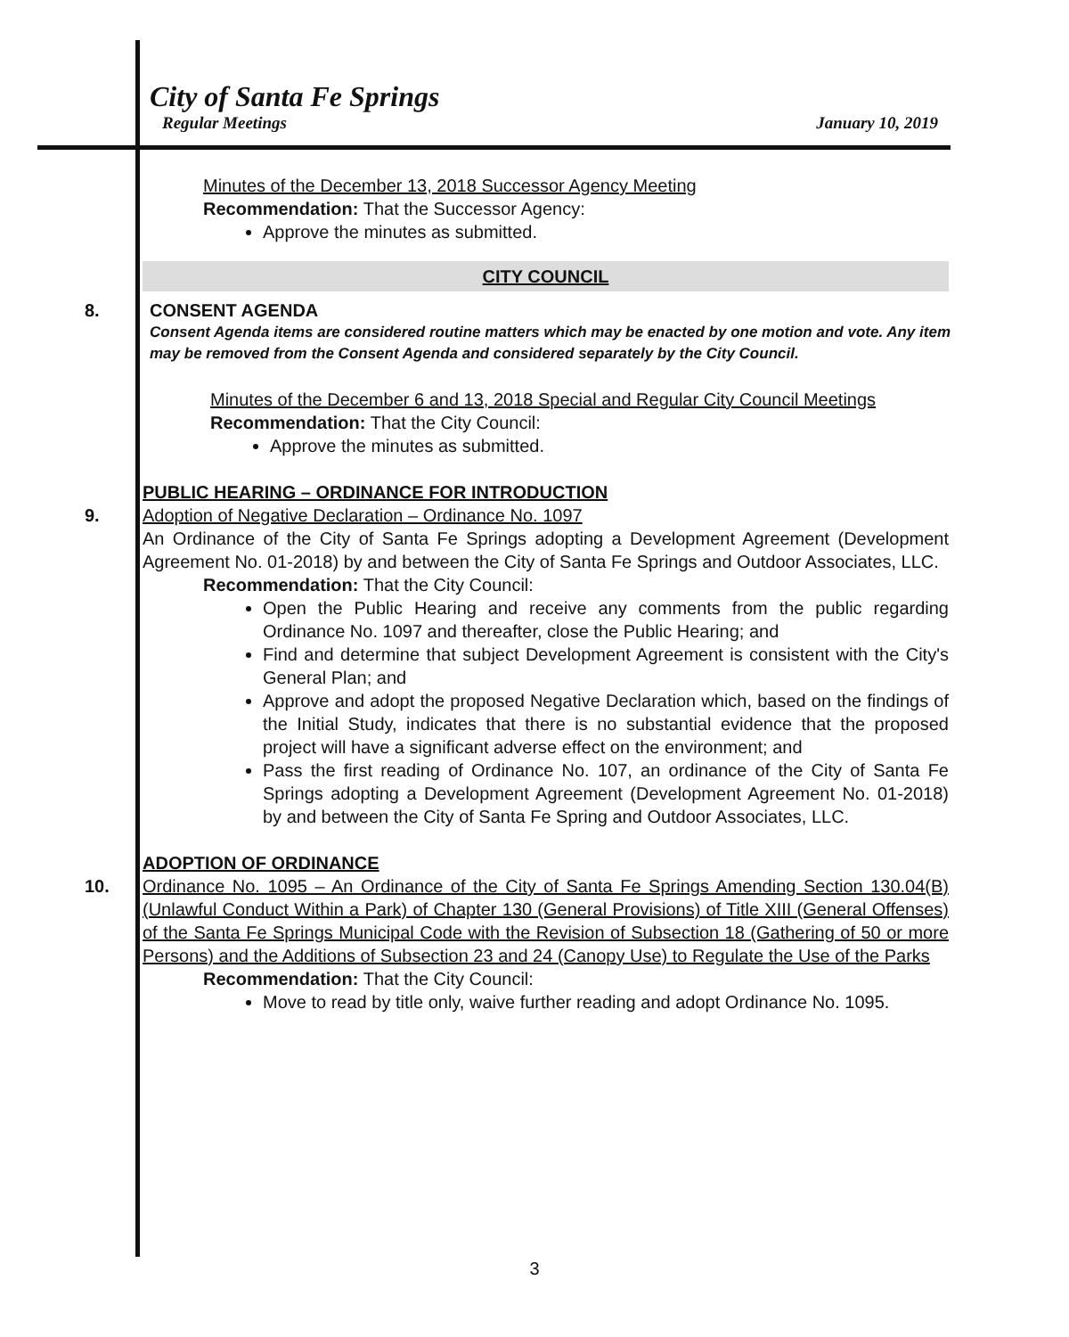City of Santa Fe Springs
Regular Meetings January 10, 2019
Minutes of the December 13, 2018 Successor Agency Meeting
Recommendation: That the Successor Agency:
Approve the minutes as submitted.
CITY COUNCIL
8. CONSENT AGENDA
Consent Agenda items are considered routine matters which may be enacted by one motion and vote. Any item may be removed from the Consent Agenda and considered separately by the City Council.
Minutes of the December 6 and 13, 2018 Special and Regular City Council Meetings
Recommendation: That the City Council:
Approve the minutes as submitted.
PUBLIC HEARING – ORDINANCE FOR INTRODUCTION
9. Adoption of Negative Declaration – Ordinance No. 1097
An Ordinance of the City of Santa Fe Springs adopting a Development Agreement (Development Agreement No. 01-2018) by and between the City of Santa Fe Springs and Outdoor Associates, LLC.
Recommendation: That the City Council:
Open the Public Hearing and receive any comments from the public regarding Ordinance No. 1097 and thereafter, close the Public Hearing; and
Find and determine that subject Development Agreement is consistent with the City's General Plan; and
Approve and adopt the proposed Negative Declaration which, based on the findings of the Initial Study, indicates that there is no substantial evidence that the proposed project will have a significant adverse effect on the environment; and
Pass the first reading of Ordinance No. 107, an ordinance of the City of Santa Fe Springs adopting a Development Agreement (Development Agreement No. 01-2018) by and between the City of Santa Fe Spring and Outdoor Associates, LLC.
ADOPTION OF ORDINANCE
10. Ordinance No. 1095 – An Ordinance of the City of Santa Fe Springs Amending Section 130.04(B) (Unlawful Conduct Within a Park) of Chapter 130 (General Provisions) of Title XIII (General Offenses) of the Santa Fe Springs Municipal Code with the Revision of Subsection 18 (Gathering of 50 or more Persons) and the Additions of Subsection 23 and 24 (Canopy Use) to Regulate the Use of the Parks
Recommendation: That the City Council:
Move to read by title only, waive further reading and adopt Ordinance No. 1095.
3